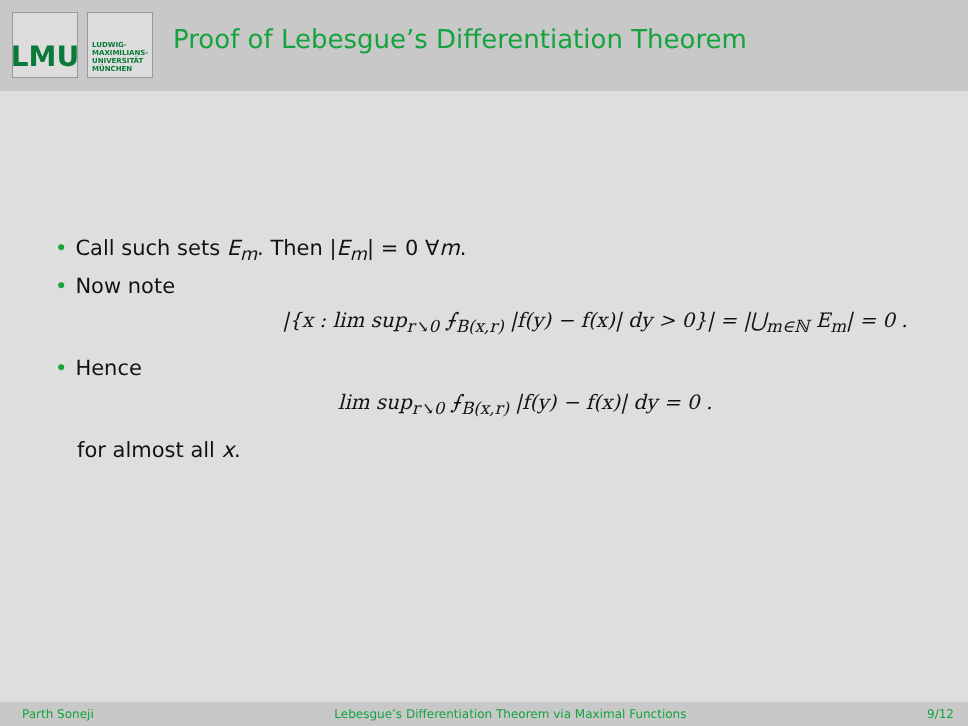LMU
LUDWIG-
MAXIMILIANS-
UNIVERSITÄT
MÜNCHEN
Proof of Lebesgue’s Differentiation Theorem
• Call such sets E<sub>m</sub>. Then |E<sub>m</sub>| = 0 ∀m.
• Now note
|{x : lim sup<sub>r↘0</sub> ⨍<sub>B(x,r)</sub> |f(y) − f(x)| dy > 0}| = |⋃<sub>m∈ℕ</sub> E<sub>m</sub>| = 0 .
• Hence
lim sup<sub>r↘0</sub> ⨍<sub>B(x,r)</sub> |f(y) − f(x)| dy = 0 .
for almost all x.
Parth Soneji Lebesgue’s Differentiation Theorem via Maximal Functions 9/12